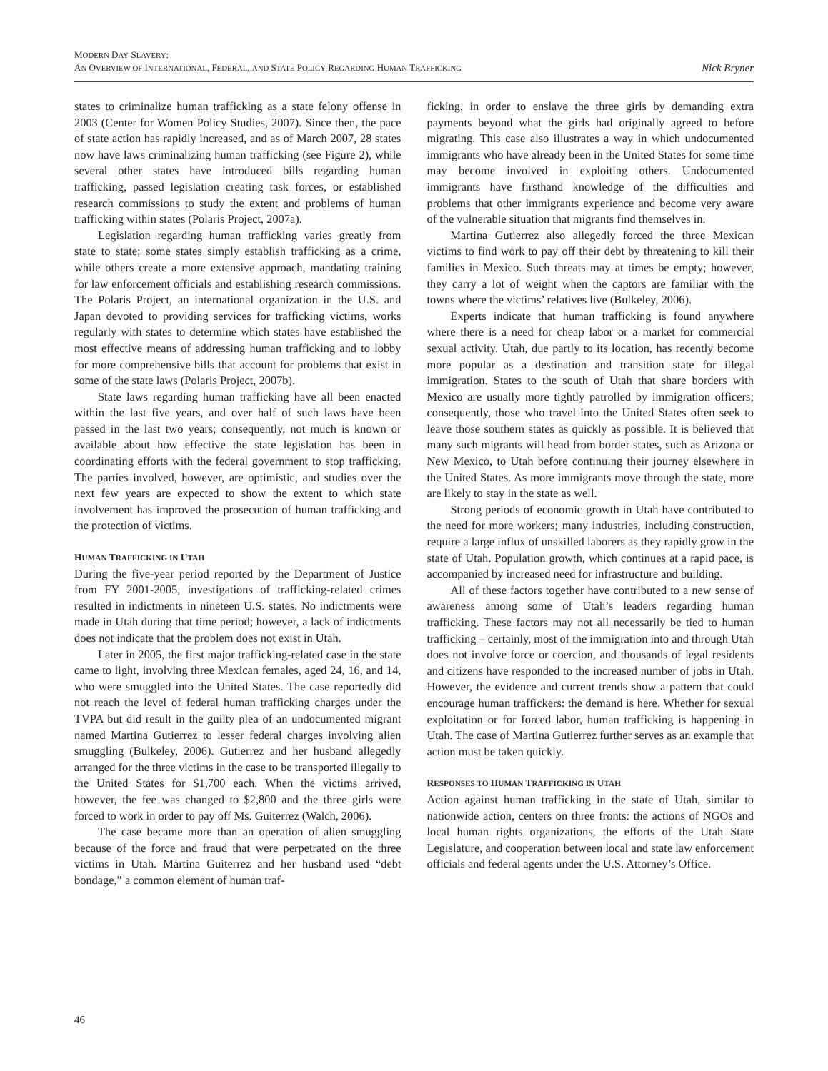MODERN DAY SLAVERY:
AN OVERVIEW OF INTERNATIONAL, FEDERAL, AND STATE POLICY REGARDING HUMAN TRAFFICKING Nick Bryner
states to criminalize human trafficking as a state felony offense in 2003 (Center for Women Policy Studies, 2007). Since then, the pace of state action has rapidly increased, and as of March 2007, 28 states now have laws criminalizing human trafficking (see Figure 2), while several other states have introduced bills regarding human trafficking, passed legislation creating task forces, or established research commissions to study the extent and problems of human trafficking within states (Polaris Project, 2007a).
Legislation regarding human trafficking varies greatly from state to state; some states simply establish trafficking as a crime, while others create a more extensive approach, mandating training for law enforcement officials and establishing research commissions. The Polaris Project, an international organization in the U.S. and Japan devoted to providing services for trafficking victims, works regularly with states to determine which states have established the most effective means of addressing human trafficking and to lobby for more comprehensive bills that account for problems that exist in some of the state laws (Polaris Project, 2007b).
State laws regarding human trafficking have all been enacted within the last five years, and over half of such laws have been passed in the last two years; consequently, not much is known or available about how effective the state legislation has been in coordinating efforts with the federal government to stop trafficking. The parties involved, however, are optimistic, and studies over the next few years are expected to show the extent to which state involvement has improved the prosecution of human trafficking and the protection of victims.
HUMAN TRAFFICKING IN UTAH
During the five-year period reported by the Department of Justice from FY 2001-2005, investigations of trafficking-related crimes resulted in indictments in nineteen U.S. states. No indictments were made in Utah during that time period; however, a lack of indictments does not indicate that the problem does not exist in Utah.
Later in 2005, the first major trafficking-related case in the state came to light, involving three Mexican females, aged 24, 16, and 14, who were smuggled into the United States. The case reportedly did not reach the level of federal human trafficking charges under the TVPA but did result in the guilty plea of an undocumented migrant named Martina Gutierrez to lesser federal charges involving alien smuggling (Bulkeley, 2006). Gutierrez and her husband allegedly arranged for the three victims in the case to be transported illegally to the United States for $1,700 each. When the victims arrived, however, the fee was changed to $2,800 and the three girls were forced to work in order to pay off Ms. Guiterrez (Walch, 2006).
The case became more than an operation of alien smuggling because of the force and fraud that were perpetrated on the three victims in Utah. Martina Guiterrez and her husband used “debt bondage,” a common element of human traf-
ficking, in order to enslave the three girls by demanding extra payments beyond what the girls had originally agreed to before migrating. This case also illustrates a way in which undocumented immigrants who have already been in the United States for some time may become involved in exploiting others. Undocumented immigrants have firsthand knowledge of the difficulties and problems that other immigrants experience and become very aware of the vulnerable situation that migrants find themselves in.
Martina Gutierrez also allegedly forced the three Mexican victims to find work to pay off their debt by threatening to kill their families in Mexico. Such threats may at times be empty; however, they carry a lot of weight when the captors are familiar with the towns where the victims’ relatives live (Bulkeley, 2006).
Experts indicate that human trafficking is found anywhere where there is a need for cheap labor or a market for commercial sexual activity. Utah, due partly to its location, has recently become more popular as a destination and transition state for illegal immigration. States to the south of Utah that share borders with Mexico are usually more tightly patrolled by immigration officers; consequently, those who travel into the United States often seek to leave those southern states as quickly as possible. It is believed that many such migrants will head from border states, such as Arizona or New Mexico, to Utah before continuing their journey elsewhere in the United States. As more immigrants move through the state, more are likely to stay in the state as well.
Strong periods of economic growth in Utah have contributed to the need for more workers; many industries, including construction, require a large influx of unskilled laborers as they rapidly grow in the state of Utah. Population growth, which continues at a rapid pace, is accompanied by increased need for infrastructure and building.
All of these factors together have contributed to a new sense of awareness among some of Utah’s leaders regarding human trafficking. These factors may not all necessarily be tied to human trafficking – certainly, most of the immigration into and through Utah does not involve force or coercion, and thousands of legal residents and citizens have responded to the increased number of jobs in Utah. However, the evidence and current trends show a pattern that could encourage human traffickers: the demand is here. Whether for sexual exploitation or for forced labor, human trafficking is happening in Utah. The case of Martina Gutierrez further serves as an example that action must be taken quickly.
RESPONSES TO HUMAN TRAFFICKING IN UTAH
Action against human trafficking in the state of Utah, similar to nationwide action, centers on three fronts: the actions of NGOs and local human rights organizations, the efforts of the Utah State Legislature, and cooperation between local and state law enforcement officials and federal agents under the U.S. Attorney’s Office.
46